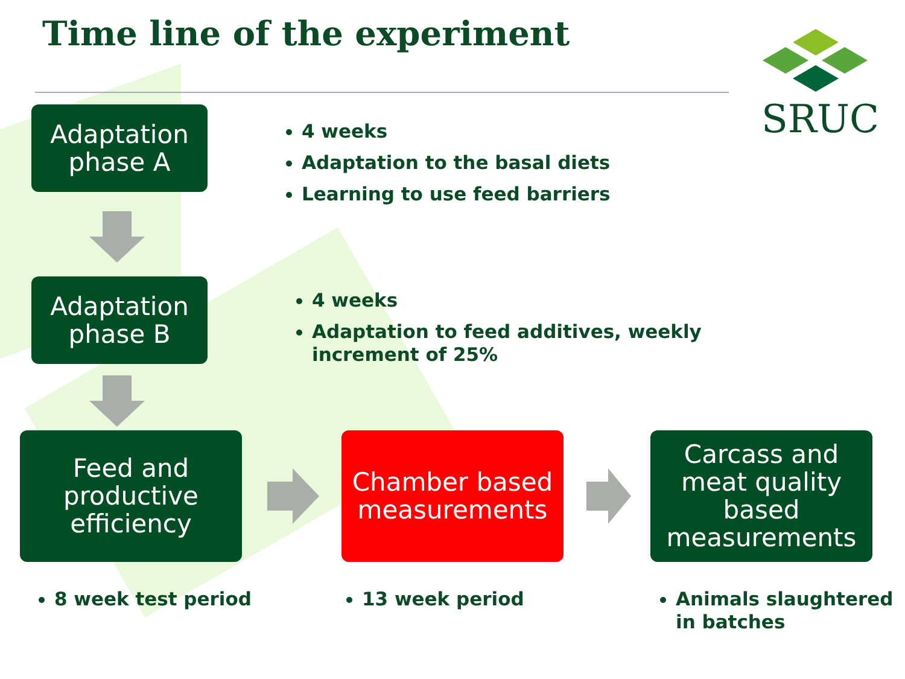Time line of the experiment
SRUC
Adaptation
phase A
4 weeks
Adaptation to the basal diets
Learning to use feed barriers
Adaptation
phase B
4 weeks
Adaptation to feed additives, weekly
increment of 25%
Feed and
productive
efficiency
Chamber based
measurements
Carcass and
meat quality
based
measurements
8 week test period 13 week period
Animals slaughtered
in batches